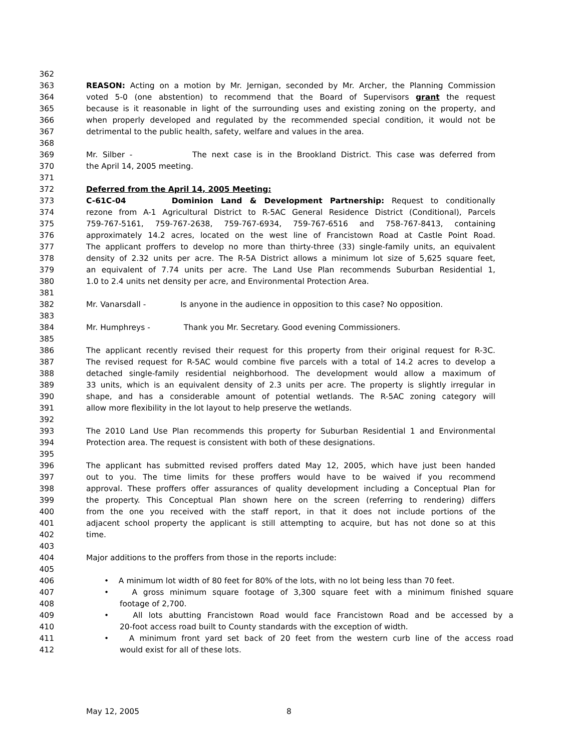362
363 REASON: Acting on a motion by Mr. Jernigan, seconded by Mr. Archer, the Planning Commission
364 voted 5-0 (one abstention) to recommend that the Board of Supervisors grant the request
365 because is it reasonable in light of the surrounding uses and existing zoning on the property, and
366 when properly developed and regulated by the recommended special condition, it would not be
367 detrimental to the public health, safety, welfare and values in the area.
368
369 Mr. Silber - The next case is in the Brookland District. This case was deferred from
370 the April 14, 2005 meeting.
371
372 Deferred from the April 14, 2005 Meeting:
373 C-61C-04 Dominion Land & Development Partnership: Request to conditionally
374 rezone from A-1 Agricultural District to R-5AC General Residence District (Conditional), Parcels
375 759-767-5161, 759-767-2638, 759-767-6934, 759-767-6516 and 758-767-8413, containing
376 approximately 14.2 acres, located on the west line of Francistown Road at Castle Point Road.
377 The applicant proffers to develop no more than thirty-three (33) single-family units, an equivalent
378 density of 2.32 units per acre. The R-5A District allows a minimum lot size of 5,625 square feet,
379 an equivalent of 7.74 units per acre. The Land Use Plan recommends Suburban Residential 1,
380 1.0 to 2.4 units net density per acre, and Environmental Protection Area.
381
382 Mr. Vanarsdall - Is anyone in the audience in opposition to this case? No opposition.
383
384 Mr. Humphreys - Thank you Mr. Secretary. Good evening Commissioners.
385
386 The applicant recently revised their request for this property from their original request for R-3C.
387 The revised request for R-5AC would combine five parcels with a total of 14.2 acres to develop a
388 detached single-family residential neighborhood. The development would allow a maximum of
389 33 units, which is an equivalent density of 2.3 units per acre. The property is slightly irregular in
390 shape, and has a considerable amount of potential wetlands. The R-5AC zoning category will
391 allow more flexibility in the lot layout to help preserve the wetlands.
392
393 The 2010 Land Use Plan recommends this property for Suburban Residential 1 and Environmental
394 Protection area. The request is consistent with both of these designations.
395
396 The applicant has submitted revised proffers dated May 12, 2005, which have just been handed
397 out to you. The time limits for these proffers would have to be waived if you recommend
398 approval. These proffers offer assurances of quality development including a Conceptual Plan for
399 the property. This Conceptual Plan shown here on the screen (referring to rendering) differs
400 from the one you received with the staff report, in that it does not include portions of the
401 adjacent school property the applicant is still attempting to acquire, but has not done so at this
402 time.
403
404 Major additions to the proffers from those in the reports include:
405
406 • A minimum lot width of 80 feet for 80% of the lots, with no lot being less than 70 feet.
407 • A gross minimum square footage of 3,300 square feet with a minimum finished square
408 footage of 2,700.
409 • All lots abutting Francistown Road would face Francistown Road and be accessed by a
410 20-foot access road built to County standards with the exception of width.
411 • A minimum front yard set back of 20 feet from the western curb line of the access road
412 would exist for all of these lots.
May 12, 2005 8